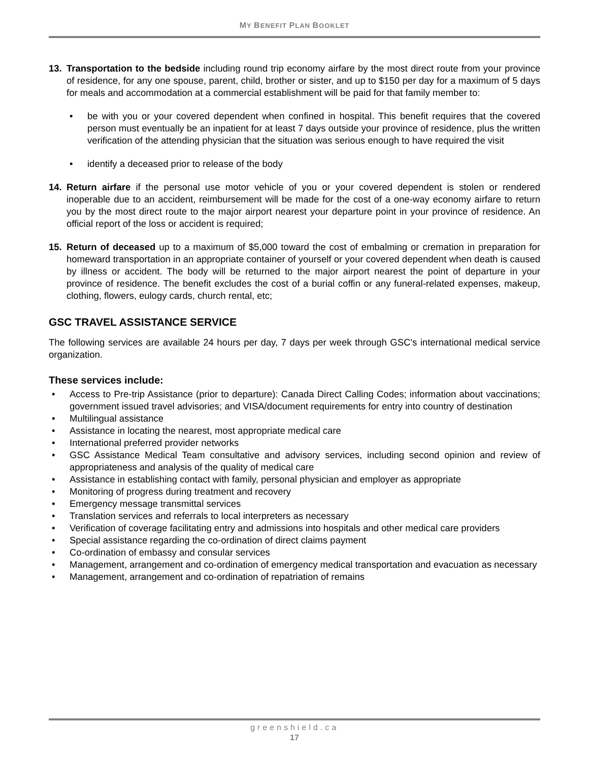MY BENEFIT PLAN BOOKLET
13. Transportation to the bedside including round trip economy airfare by the most direct route from your province of residence, for any one spouse, parent, child, brother or sister, and up to $150 per day for a maximum of 5 days for meals and accommodation at a commercial establishment will be paid for that family member to:
• be with you or your covered dependent when confined in hospital. This benefit requires that the covered person must eventually be an inpatient for at least 7 days outside your province of residence, plus the written verification of the attending physician that the situation was serious enough to have required the visit
• identify a deceased prior to release of the body
14. Return airfare if the personal use motor vehicle of you or your covered dependent is stolen or rendered inoperable due to an accident, reimbursement will be made for the cost of a one-way economy airfare to return you by the most direct route to the major airport nearest your departure point in your province of residence. An official report of the loss or accident is required;
15. Return of deceased up to a maximum of $5,000 toward the cost of embalming or cremation in preparation for homeward transportation in an appropriate container of yourself or your covered dependent when death is caused by illness or accident. The body will be returned to the major airport nearest the point of departure in your province of residence. The benefit excludes the cost of a burial coffin or any funeral-related expenses, makeup, clothing, flowers, eulogy cards, church rental, etc;
GSC TRAVEL ASSISTANCE SERVICE
The following services are available 24 hours per day, 7 days per week through GSC's international medical service organization.
These services include:
• Access to Pre-trip Assistance (prior to departure): Canada Direct Calling Codes; information about vaccinations; government issued travel advisories; and VISA/document requirements for entry into country of destination
• Multilingual assistance
• Assistance in locating the nearest, most appropriate medical care
• International preferred provider networks
• GSC Assistance Medical Team consultative and advisory services, including second opinion and review of appropriateness and analysis of the quality of medical care
• Assistance in establishing contact with family, personal physician and employer as appropriate
• Monitoring of progress during treatment and recovery
• Emergency message transmittal services
• Translation services and referrals to local interpreters as necessary
• Verification of coverage facilitating entry and admissions into hospitals and other medical care providers
• Special assistance regarding the co-ordination of direct claims payment
• Co-ordination of embassy and consular services
• Management, arrangement and co-ordination of emergency medical transportation and evacuation as necessary
• Management, arrangement and co-ordination of repatriation of remains
greenshield.ca
17